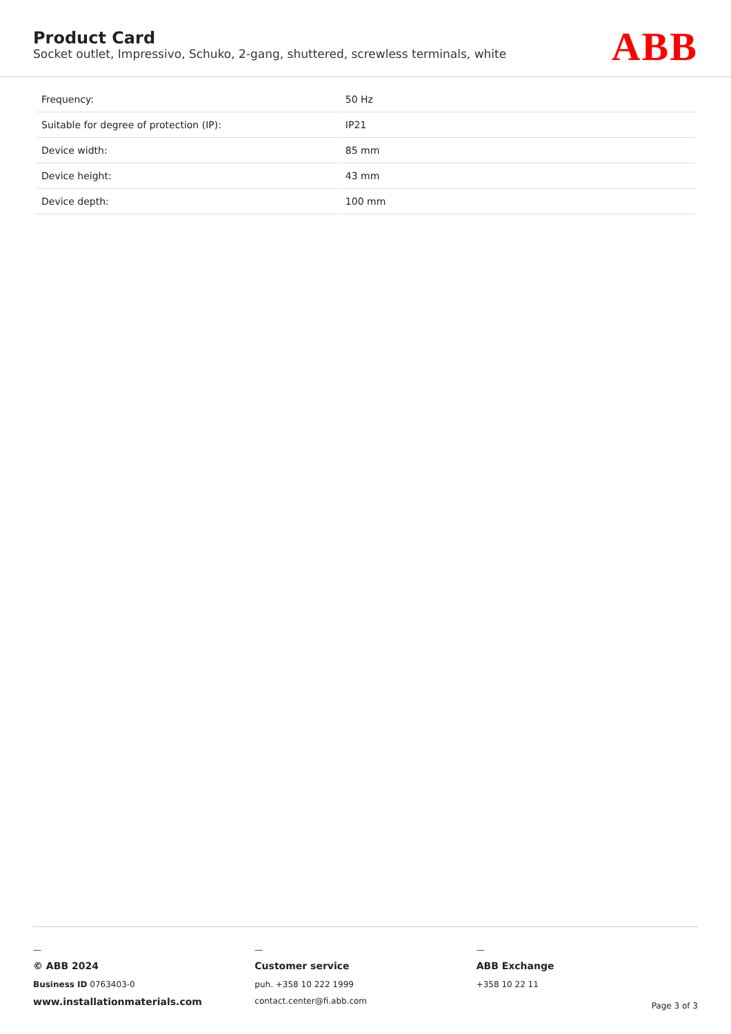Product Card
Socket outlet, Impressivo, Schuko, 2-gang, shuttered, screwless terminals, white
ABB
| Frequency: | 50 Hz |
| Suitable for degree of protection (IP): | IP21 |
| Device width: | 85 mm |
| Device height: | 43 mm |
| Device depth: | 100 mm |
—
© ABB 2024
Business ID 0763403-0
www.installationmaterials.com
—
Customer service
puh. +358 10 222 1999
contact.center@fi.abb.com
—
ABB Exchange
+358 10 22 11
Page 3 of 3